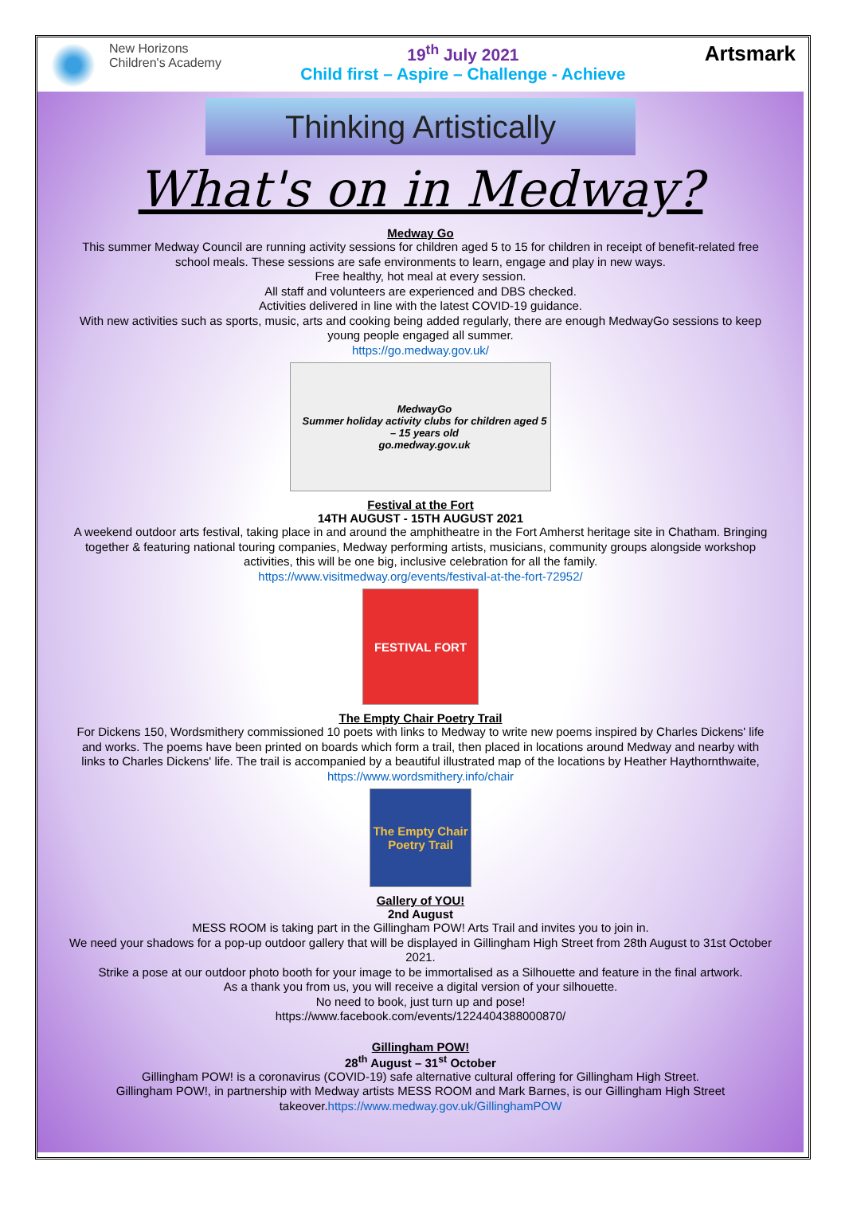New Horizons
Children's Academy
19<sup>th</sup> July 2021
Child first – Aspire – Challenge - Achieve
Artsmark
Thinking Artistically
What's on in Medway?
Medway Go
This summer Medway Council are running activity sessions for children aged 5 to 15 for children in receipt of benefit-related free school meals. These sessions are safe environments to learn, engage and play in new ways.
Free healthy, hot meal at every session.
All staff and volunteers are experienced and DBS checked.
Activities delivered in line with the latest COVID-19 guidance.
With new activities such as sports, music, arts and cooking being added regularly, there are enough MedwayGo sessions to keep young people engaged all summer.
https://go.medway.gov.uk/
MedwayGo
Summer holiday activity clubs for children aged 5 – 15 years old
go.medway.gov.uk
Festival at the Fort
14TH AUGUST - 15TH AUGUST 2021
A weekend outdoor arts festival, taking place in and around the amphitheatre in the Fort Amherst heritage site in Chatham. Bringing together & featuring national touring companies, Medway performing artists, musicians, community groups alongside workshop activities, this will be one big, inclusive celebration for all the family.
https://www.visitmedway.org/events/festival-at-the-fort-72952/
FESTIVAL FORT
The Empty Chair Poetry Trail
For Dickens 150, Wordsmithery commissioned 10 poets with links to Medway to write new poems inspired by Charles Dickens' life and works. The poems have been printed on boards which form a trail, then placed in locations around Medway and nearby with links to Charles Dickens' life. The trail is accompanied by a beautiful illustrated map of the locations by Heather Haythornthwaite,
https://www.wordsmithery.info/chair
The Empty Chair Poetry Trail
Gallery of YOU!
2nd August
MESS ROOM is taking part in the Gillingham POW! Arts Trail and invites you to join in.
We need your shadows for a pop-up outdoor gallery that will be displayed in Gillingham High Street from 28th August to 31st October 2021.
Strike a pose at our outdoor photo booth for your image to be immortalised as a Silhouette and feature in the final artwork.
As a thank you from us, you will receive a digital version of your silhouette.
No need to book, just turn up and pose!
https://www.facebook.com/events/1224404388000870/
Gillingham POW!
28<sup>th</sup> August – 31<sup>st</sup> October
Gillingham POW! is a coronavirus (COVID-19) safe alternative cultural offering for Gillingham High Street.
Gillingham POW!, in partnership with Medway artists MESS ROOM and Mark Barnes, is our Gillingham High Street takeover.https://www.medway.gov.uk/GillinghamPOW